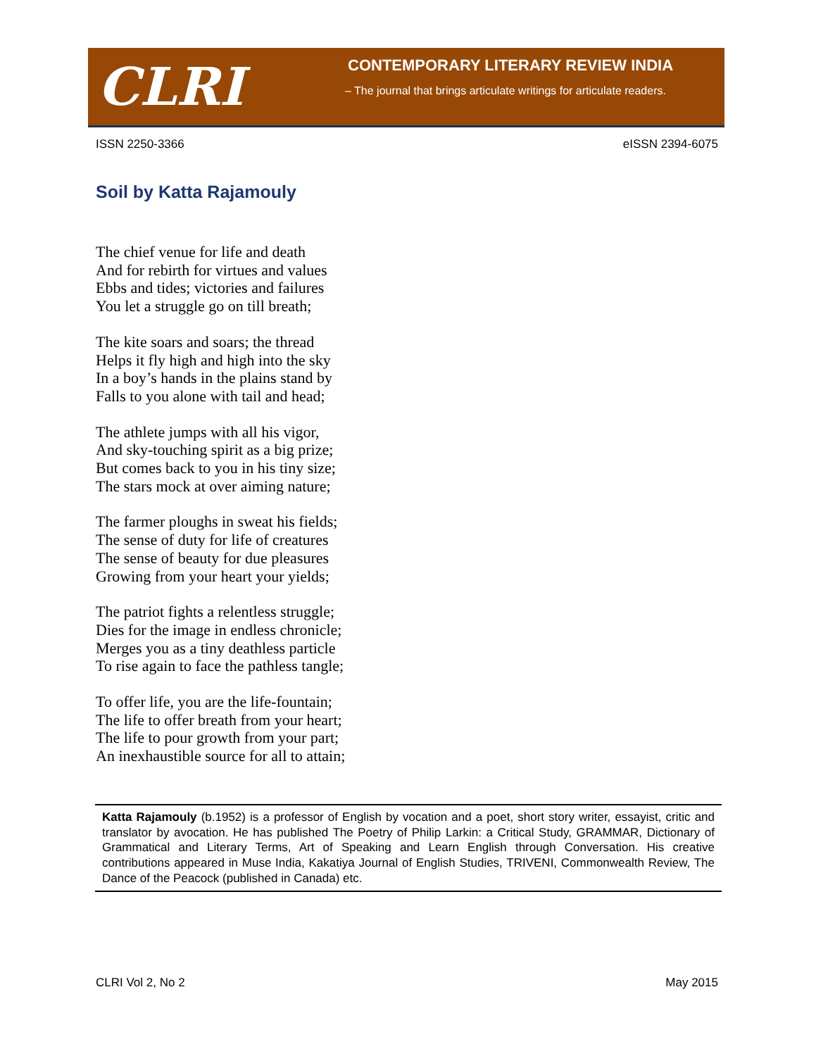CLRI
CONTEMPORARY LITERARY REVIEW INDIA
– The journal that brings articulate writings for articulate readers.
ISSN 2250-3366 eISSN 2394-6075
Soil by Katta Rajamouly
The chief venue for life and death
And for rebirth for virtues and values
Ebbs and tides; victories and failures
You let a struggle go on till breath;
The kite soars and soars; the thread
Helps it fly high and high into the sky
In a boy’s hands in the plains stand by
Falls to you alone with tail and head;
The athlete jumps with all his vigor,
And sky-touching spirit as a big prize;
But comes back to you in his tiny size;
The stars mock at over aiming nature;
The farmer ploughs in sweat his fields;
The sense of duty for life of creatures
The sense of beauty for due pleasures
Growing from your heart your yields;
The patriot fights a relentless struggle;
Dies for the image in endless chronicle;
Merges you as a tiny deathless particle
To rise again to face the pathless tangle;
To offer life, you are the life-fountain;
The life to offer breath from your heart;
The life to pour growth from your part;
An inexhaustible source for all to attain;
Katta Rajamouly (b.1952) is a professor of English by vocation and a poet, short story writer, essayist, critic and translator by avocation. He has published The Poetry of Philip Larkin: a Critical Study, GRAMMAR, Dictionary of Grammatical and Literary Terms, Art of Speaking and Learn English through Conversation. His creative contributions appeared in Muse India, Kakatiya Journal of English Studies, TRIVENI, Commonwealth Review, The Dance of the Peacock (published in Canada) etc.
CLRI Vol 2, No 2 May 2015